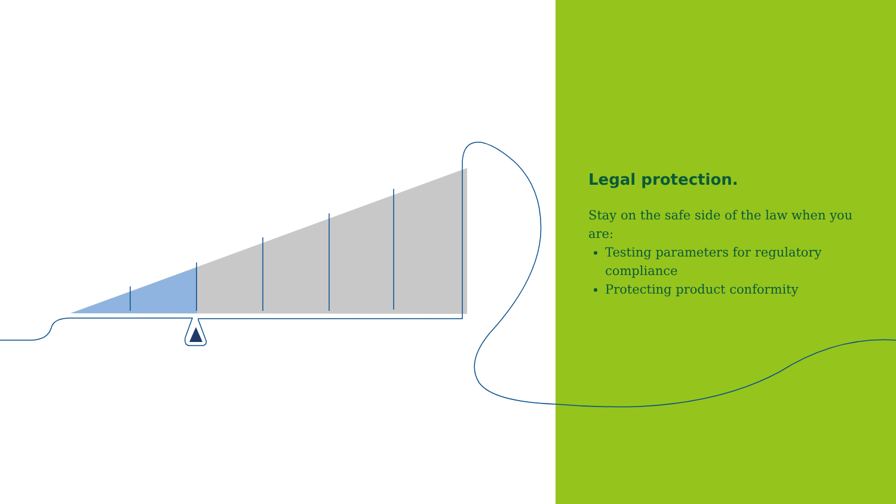Legal protection.
Stay on the safe side of the law when you are:
Testing parameters for regulatory compliance
Protecting product conformity